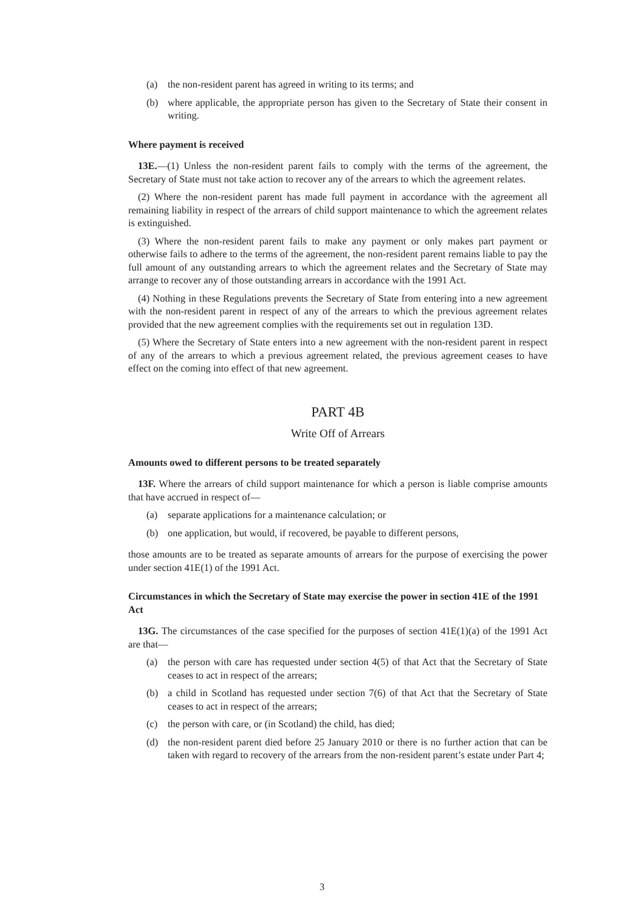(a) the non-resident parent has agreed in writing to its terms; and
(b) where applicable, the appropriate person has given to the Secretary of State their consent in writing.
Where payment is received
13E.—(1) Unless the non-resident parent fails to comply with the terms of the agreement, the Secretary of State must not take action to recover any of the arrears to which the agreement relates.
(2) Where the non-resident parent has made full payment in accordance with the agreement all remaining liability in respect of the arrears of child support maintenance to which the agreement relates is extinguished.
(3) Where the non-resident parent fails to make any payment or only makes part payment or otherwise fails to adhere to the terms of the agreement, the non-resident parent remains liable to pay the full amount of any outstanding arrears to which the agreement relates and the Secretary of State may arrange to recover any of those outstanding arrears in accordance with the 1991 Act.
(4) Nothing in these Regulations prevents the Secretary of State from entering into a new agreement with the non-resident parent in respect of any of the arrears to which the previous agreement relates provided that the new agreement complies with the requirements set out in regulation 13D.
(5) Where the Secretary of State enters into a new agreement with the non-resident parent in respect of any of the arrears to which a previous agreement related, the previous agreement ceases to have effect on the coming into effect of that new agreement.
PART 4B
Write Off of Arrears
Amounts owed to different persons to be treated separately
13F. Where the arrears of child support maintenance for which a person is liable comprise amounts that have accrued in respect of—
(a) separate applications for a maintenance calculation; or
(b) one application, but would, if recovered, be payable to different persons,
those amounts are to be treated as separate amounts of arrears for the purpose of exercising the power under section 41E(1) of the 1991 Act.
Circumstances in which the Secretary of State may exercise the power in section 41E of the 1991 Act
13G. The circumstances of the case specified for the purposes of section 41E(1)(a) of the 1991 Act are that—
(a) the person with care has requested under section 4(5) of that Act that the Secretary of State ceases to act in respect of the arrears;
(b) a child in Scotland has requested under section 7(6) of that Act that the Secretary of State ceases to act in respect of the arrears;
(c) the person with care, or (in Scotland) the child, has died;
(d) the non-resident parent died before 25 January 2010 or there is no further action that can be taken with regard to recovery of the arrears from the non-resident parent’s estate under Part 4;
3